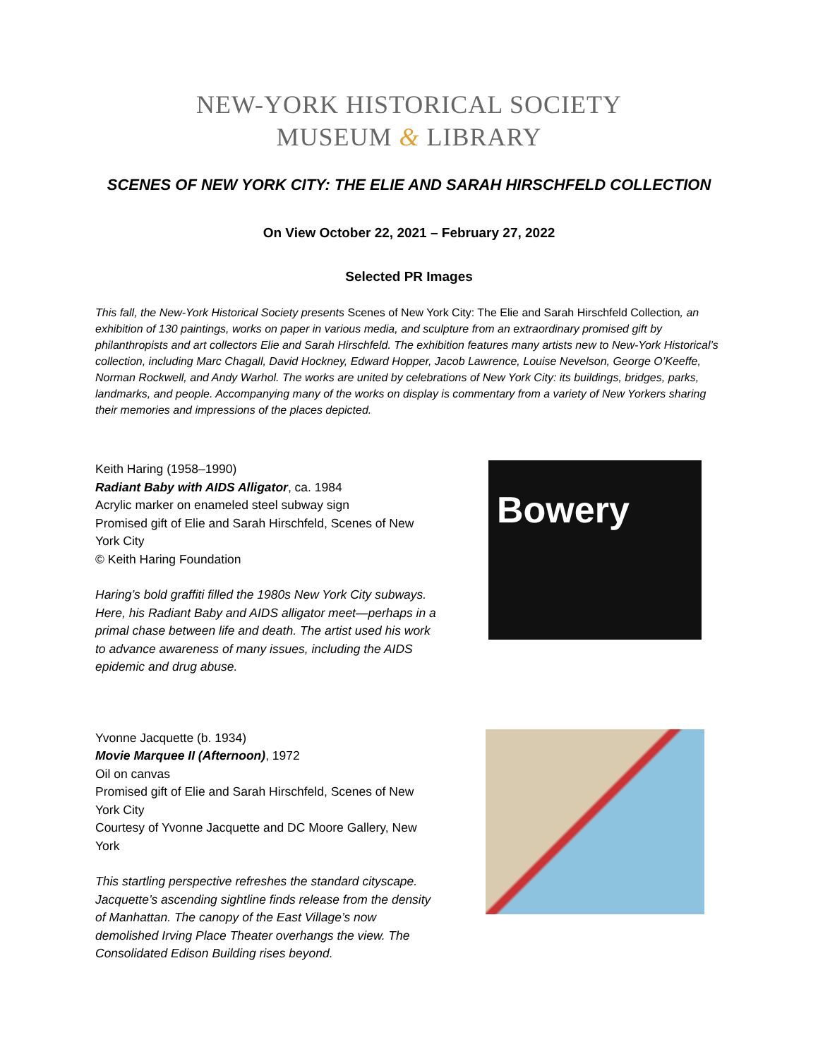NEW-YORK HISTORICAL SOCIETY
MUSEUM & LIBRARY
SCENES OF NEW YORK CITY: THE ELIE AND SARAH HIRSCHFELD COLLECTION
On View October 22, 2021 – February 27, 2022
Selected PR Images
This fall, the New-York Historical Society presents Scenes of New York City: The Elie and Sarah Hirschfeld Collection, an exhibition of 130 paintings, works on paper in various media, and sculpture from an extraordinary promised gift by philanthropists and art collectors Elie and Sarah Hirschfeld. The exhibition features many artists new to New-York Historical’s collection, including Marc Chagall, David Hockney, Edward Hopper, Jacob Lawrence, Louise Nevelson, George O’Keeffe, Norman Rockwell, and Andy Warhol. The works are united by celebrations of New York City: its buildings, bridges, parks, landmarks, and people. Accompanying many of the works on display is commentary from a variety of New Yorkers sharing their memories and impressions of the places depicted.
Keith Haring (1958–1990)
Radiant Baby with AIDS Alligator, ca. 1984
Acrylic marker on enameled steel subway sign
Promised gift of Elie and Sarah Hirschfeld, Scenes of New York City
© Keith Haring Foundation
Haring’s bold graffiti filled the 1980s New York City subways. Here, his Radiant Baby and AIDS alligator meet—perhaps in a primal chase between life and death. The artist used his work to advance awareness of many issues, including the AIDS epidemic and drug abuse.
Bowery
Yvonne Jacquette (b. 1934)
Movie Marquee II (Afternoon), 1972
Oil on canvas
Promised gift of Elie and Sarah Hirschfeld, Scenes of New York City
Courtesy of Yvonne Jacquette and DC Moore Gallery, New York
This startling perspective refreshes the standard cityscape. Jacquette’s ascending sightline finds release from the density of Manhattan. The canopy of the East Village’s now demolished Irving Place Theater overhangs the view. The Consolidated Edison Building rises beyond.